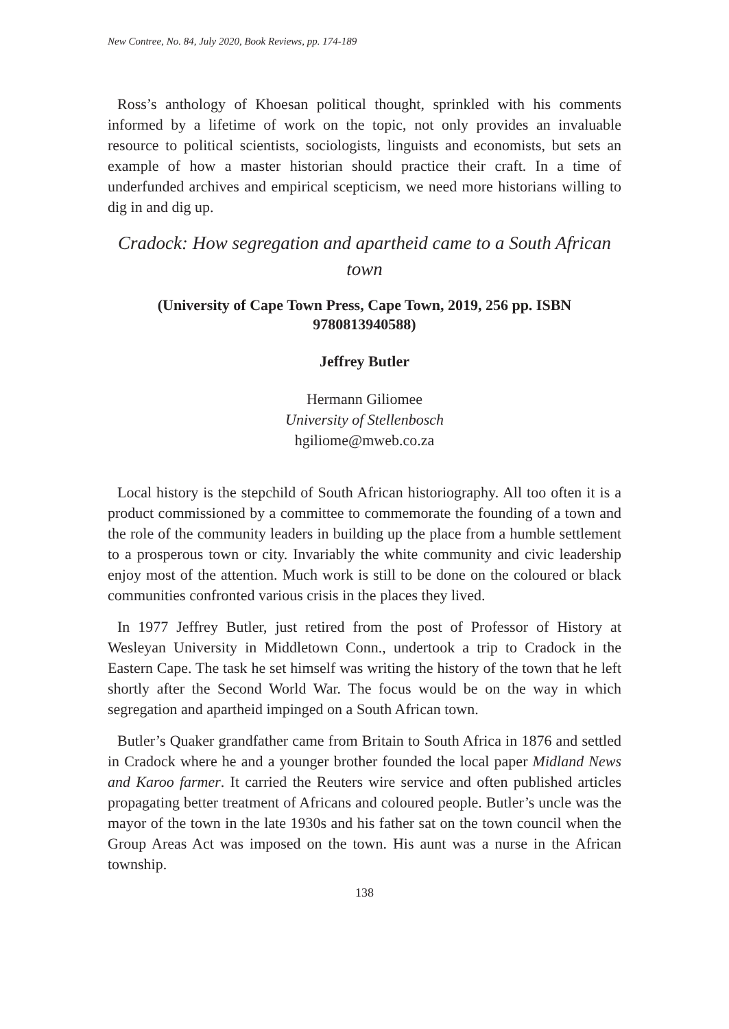New Contree, No. 84, July 2020, Book Reviews, pp. 174-189
Ross’s anthology of Khoesan political thought, sprinkled with his comments informed by a lifetime of work on the topic, not only provides an invaluable resource to political scientists, sociologists, linguists and economists, but sets an example of how a master historian should practice their craft. In a time of underfunded archives and empirical scepticism, we need more historians willing to dig in and dig up.
Cradock: How segregation and apartheid came to a South African town
(University of Cape Town Press, Cape Town, 2019, 256 pp. ISBN 9780813940588)
Jeffrey Butler
Hermann Giliomee
University of Stellenbosch
hgiliome@mweb.co.za
Local history is the stepchild of South African historiography. All too often it is a product commissioned by a committee to commemorate the founding of a town and the role of the community leaders in building up the place from a humble settlement to a prosperous town or city. Invariably the white community and civic leadership enjoy most of the attention. Much work is still to be done on the coloured or black communities confronted various crisis in the places they lived.
In 1977 Jeffrey Butler, just retired from the post of Professor of History at Wesleyan University in Middletown Conn., undertook a trip to Cradock in the Eastern Cape. The task he set himself was writing the history of the town that he left shortly after the Second World War. The focus would be on the way in which segregation and apartheid impinged on a South African town.
Butler’s Quaker grandfather came from Britain to South Africa in 1876 and settled in Cradock where he and a younger brother founded the local paper Midland News and Karoo farmer. It carried the Reuters wire service and often published articles propagating better treatment of Africans and coloured people. Butler’s uncle was the mayor of the town in the late 1930s and his father sat on the town council when the Group Areas Act was imposed on the town. His aunt was a nurse in the African township.
138